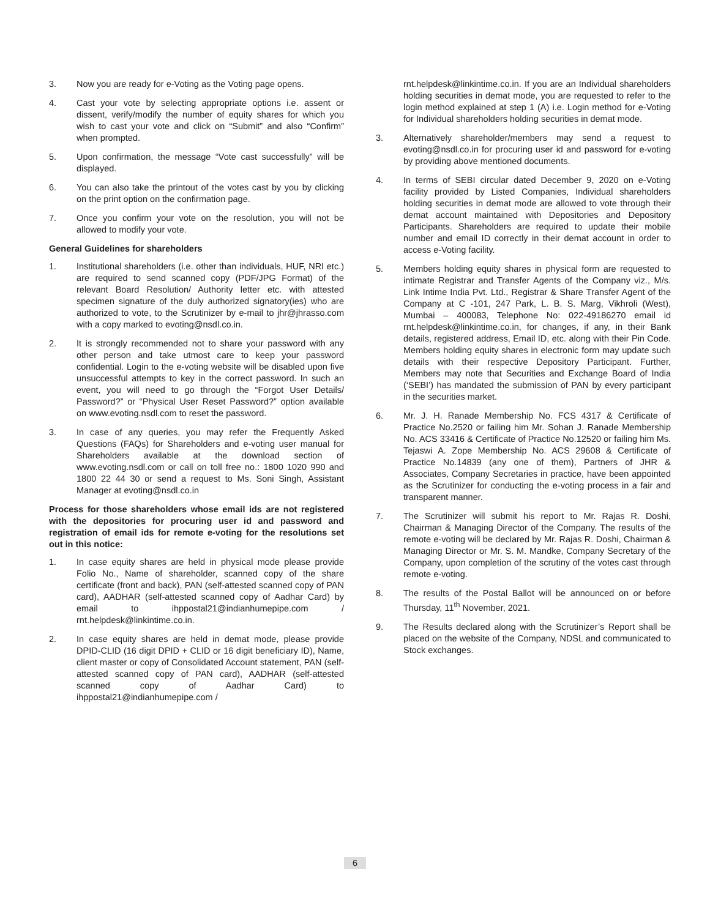3. Now you are ready for e-Voting as the Voting page opens.
4. Cast your vote by selecting appropriate options i.e. assent or dissent, verify/modify the number of equity shares for which you wish to cast your vote and click on “Submit” and also “Confirm” when prompted.
5. Upon confirmation, the message “Vote cast successfully” will be displayed.
6. You can also take the printout of the votes cast by you by clicking on the print option on the confirmation page.
7. Once you confirm your vote on the resolution, you will not be allowed to modify your vote.
General Guidelines for shareholders
1. Institutional shareholders (i.e. other than individuals, HUF, NRI etc.) are required to send scanned copy (PDF/JPG Format) of the relevant Board Resolution/ Authority letter etc. with attested specimen signature of the duly authorized signatory(ies) who are authorized to vote, to the Scrutinizer by e-mail to jhr@jhrasso.com with a copy marked to evoting@nsdl.co.in.
2. It is strongly recommended not to share your password with any other person and take utmost care to keep your password confidential. Login to the e-voting website will be disabled upon five unsuccessful attempts to key in the correct password. In such an event, you will need to go through the “Forgot User Details/ Password?” or “Physical User Reset Password?” option available on www.evoting.nsdl.com to reset the password.
3. In case of any queries, you may refer the Frequently Asked Questions (FAQs) for Shareholders and e-voting user manual for Shareholders available at the download section of www.evoting.nsdl.com or call on toll free no.: 1800 1020 990 and 1800 22 44 30 or send a request to Ms. Soni Singh, Assistant Manager at evoting@nsdl.co.in
Process for those shareholders whose email ids are not registered with the depositories for procuring user id and password and registration of email ids for remote e-voting for the resolutions set out in this notice:
1. In case equity shares are held in physical mode please provide Folio No., Name of shareholder, scanned copy of the share certificate (front and back), PAN (self-attested scanned copy of PAN card), AADHAR (self-attested scanned copy of Aadhar Card) by email to ihppostal21@indianhumepipe.com / rnt.helpdesk@linkintime.co.in.
2. In case equity shares are held in demat mode, please provide DPID-CLID (16 digit DPID + CLID or 16 digit beneficiary ID), Name, client master or copy of Consolidated Account statement, PAN (self-attested scanned copy of PAN card), AADHAR (self-attested scanned copy of Aadhar Card) to ihppostal21@indianhumepipe.com /
rnt.helpdesk@linkintime.co.in. If you are an Individual shareholders holding securities in demat mode, you are requested to refer to the login method explained at step 1 (A) i.e. Login method for e-Voting for Individual shareholders holding securities in demat mode.
3. Alternatively shareholder/members may send a request to evoting@nsdl.co.in for procuring user id and password for e-voting by providing above mentioned documents.
4. In terms of SEBI circular dated December 9, 2020 on e-Voting facility provided by Listed Companies, Individual shareholders holding securities in demat mode are allowed to vote through their demat account maintained with Depositories and Depository Participants. Shareholders are required to update their mobile number and email ID correctly in their demat account in order to access e-Voting facility.
5. Members holding equity shares in physical form are requested to intimate Registrar and Transfer Agents of the Company viz., M/s. Link Intime India Pvt. Ltd., Registrar & Share Transfer Agent of the Company at C -101, 247 Park, L. B. S. Marg, Vikhroli (West), Mumbai – 400083, Telephone No: 022-49186270 email id rnt.helpdesk@linkintime.co.in, for changes, if any, in their Bank details, registered address, Email ID, etc. along with their Pin Code. Members holding equity shares in electronic form may update such details with their respective Depository Participant. Further, Members may note that Securities and Exchange Board of India (‘SEBI’) has mandated the submission of PAN by every participant in the securities market.
6. Mr. J. H. Ranade Membership No. FCS 4317 & Certificate of Practice No.2520 or failing him Mr. Sohan J. Ranade Membership No. ACS 33416 & Certificate of Practice No.12520 or failing him Ms. Tejaswi A. Zope Membership No. ACS 29608 & Certificate of Practice No.14839 (any one of them), Partners of JHR & Associates, Company Secretaries in practice, have been appointed as the Scrutinizer for conducting the e-voting process in a fair and transparent manner.
7. The Scrutinizer will submit his report to Mr. Rajas R. Doshi, Chairman & Managing Director of the Company. The results of the remote e-voting will be declared by Mr. Rajas R. Doshi, Chairman & Managing Director or Mr. S. M. Mandke, Company Secretary of the Company, upon completion of the scrutiny of the votes cast through remote e-voting.
8. The results of the Postal Ballot will be announced on or before Thursday, 11<sup>th</sup> November, 2021.
9. The Results declared along with the Scrutinizer’s Report shall be placed on the website of the Company, NDSL and communicated to Stock exchanges.
6